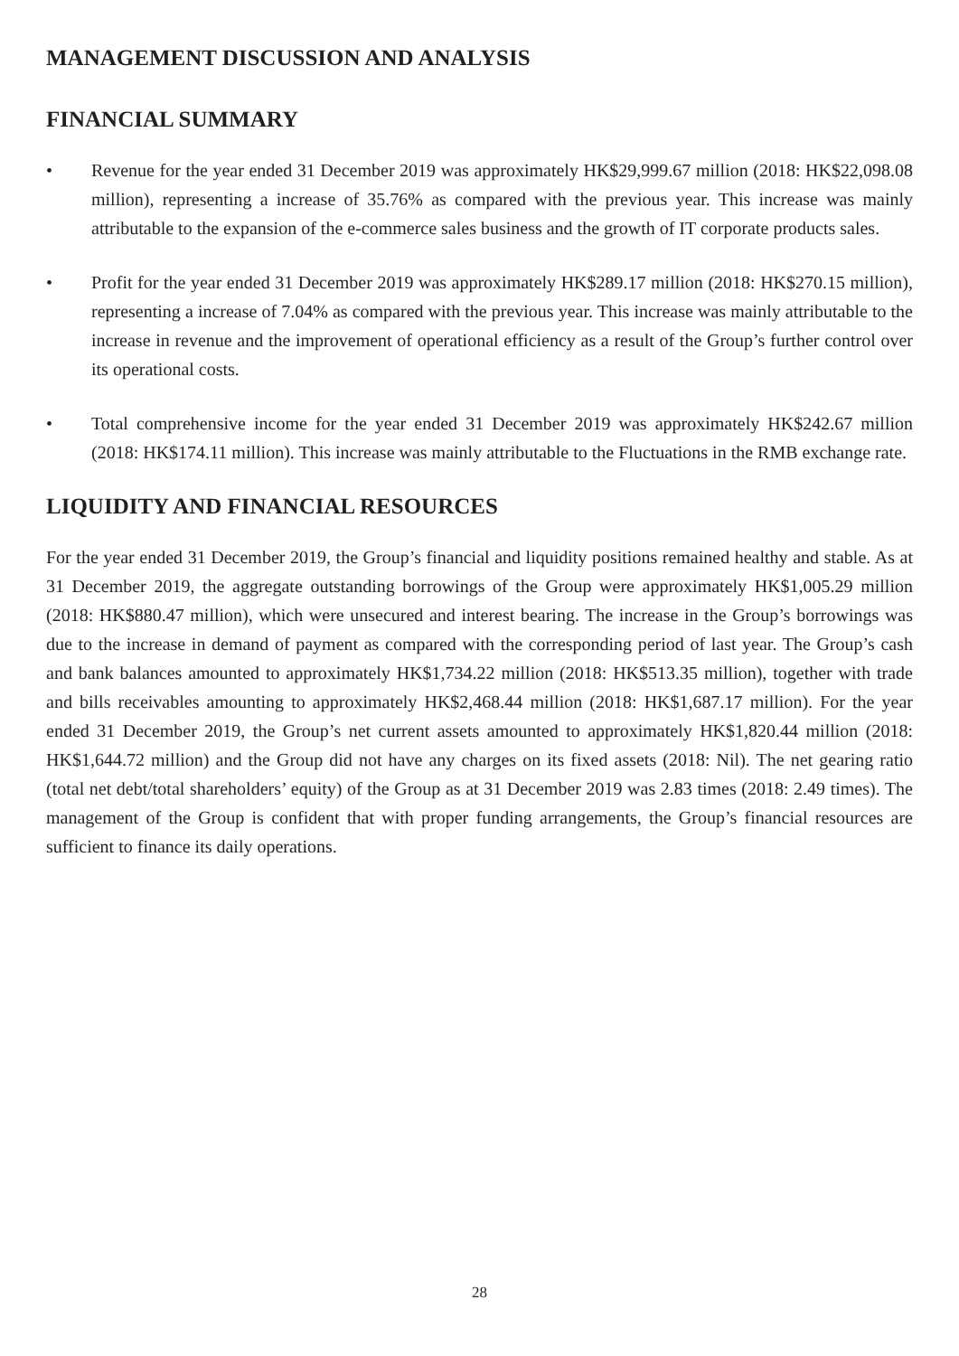MANAGEMENT DISCUSSION AND ANALYSIS
FINANCIAL SUMMARY
• Revenue for the year ended 31 December 2019 was approximately HK$29,999.67 million (2018: HK$22,098.08 million), representing a increase of 35.76% as compared with the previous year. This increase was mainly attributable to the expansion of the e-commerce sales business and the growth of IT corporate products sales.
• Profit for the year ended 31 December 2019 was approximately HK$289.17 million (2018: HK$270.15 million), representing a increase of 7.04% as compared with the previous year. This increase was mainly attributable to the increase in revenue and the improvement of operational efficiency as a result of the Group’s further control over its operational costs.
• Total comprehensive income for the year ended 31 December 2019 was approximately HK$242.67 million (2018: HK$174.11 million). This increase was mainly attributable to the Fluctuations in the RMB exchange rate.
LIQUIDITY AND FINANCIAL RESOURCES
For the year ended 31 December 2019, the Group’s financial and liquidity positions remained healthy and stable. As at 31 December 2019, the aggregate outstanding borrowings of the Group were approximately HK$1,005.29 million (2018: HK$880.47 million), which were unsecured and interest bearing. The increase in the Group’s borrowings was due to the increase in demand of payment as compared with the corresponding period of last year. The Group’s cash and bank balances amounted to approximately HK$1,734.22 million (2018: HK$513.35 million), together with trade and bills receivables amounting to approximately HK$2,468.44 million (2018: HK$1,687.17 million). For the year ended 31 December 2019, the Group’s net current assets amounted to approximately HK$1,820.44 million (2018: HK$1,644.72 million) and the Group did not have any charges on its fixed assets (2018: Nil). The net gearing ratio (total net debt/total shareholders’ equity) of the Group as at 31 December 2019 was 2.83 times (2018: 2.49 times). The management of the Group is confident that with proper funding arrangements, the Group’s financial resources are sufficient to finance its daily operations.
28